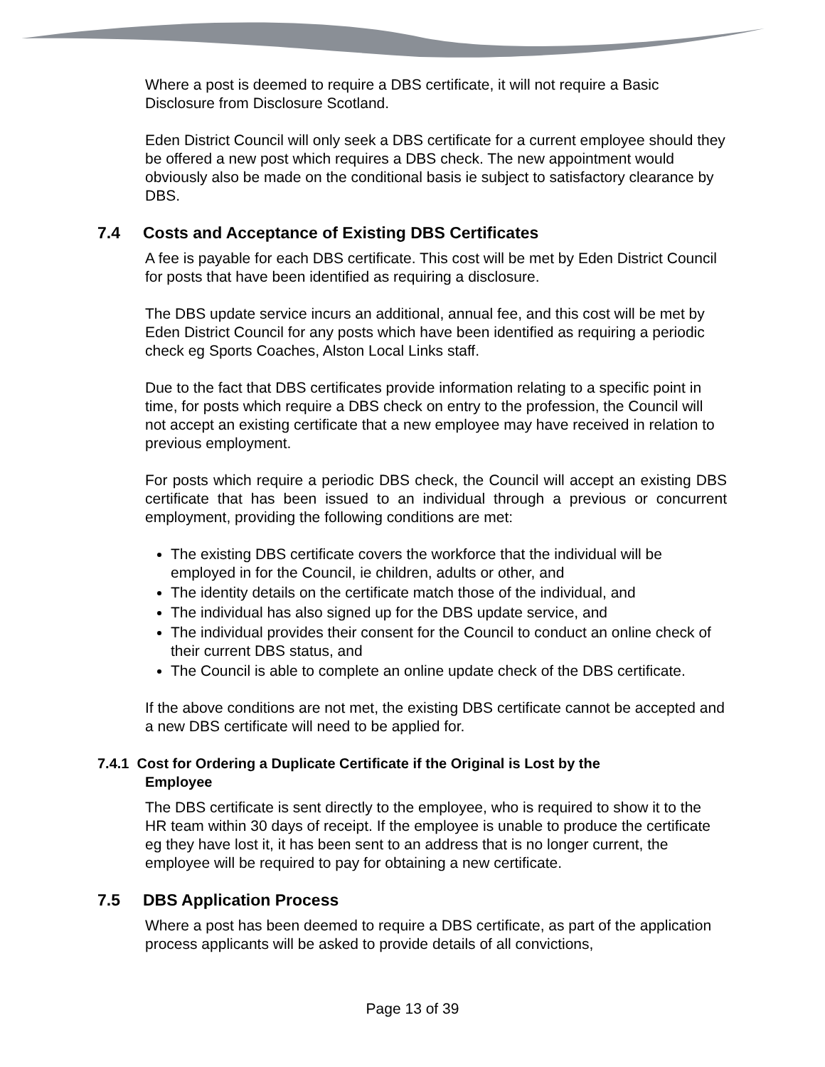Where a post is deemed to require a DBS certificate, it will not require a Basic Disclosure from Disclosure Scotland.
Eden District Council will only seek a DBS certificate for a current employee should they be offered a new post which requires a DBS check. The new appointment would obviously also be made on the conditional basis ie subject to satisfactory clearance by DBS.
7.4 Costs and Acceptance of Existing DBS Certificates
A fee is payable for each DBS certificate. This cost will be met by Eden District Council for posts that have been identified as requiring a disclosure.
The DBS update service incurs an additional, annual fee, and this cost will be met by Eden District Council for any posts which have been identified as requiring a periodic check eg Sports Coaches, Alston Local Links staff.
Due to the fact that DBS certificates provide information relating to a specific point in time, for posts which require a DBS check on entry to the profession, the Council will not accept an existing certificate that a new employee may have received in relation to previous employment.
For posts which require a periodic DBS check, the Council will accept an existing DBS certificate that has been issued to an individual through a previous or concurrent employment, providing the following conditions are met:
The existing DBS certificate covers the workforce that the individual will be employed in for the Council, ie children, adults or other, and
The identity details on the certificate match those of the individual, and
The individual has also signed up for the DBS update service, and
The individual provides their consent for the Council to conduct an online check of their current DBS status, and
The Council is able to complete an online update check of the DBS certificate.
If the above conditions are not met, the existing DBS certificate cannot be accepted and a new DBS certificate will need to be applied for.
7.4.1 Cost for Ordering a Duplicate Certificate if the Original is Lost by the
Employee
The DBS certificate is sent directly to the employee, who is required to show it to the HR team within 30 days of receipt. If the employee is unable to produce the certificate eg they have lost it, it has been sent to an address that is no longer current, the employee will be required to pay for obtaining a new certificate.
7.5 DBS Application Process
Where a post has been deemed to require a DBS certificate, as part of the application process applicants will be asked to provide details of all convictions,
Page 13 of 39